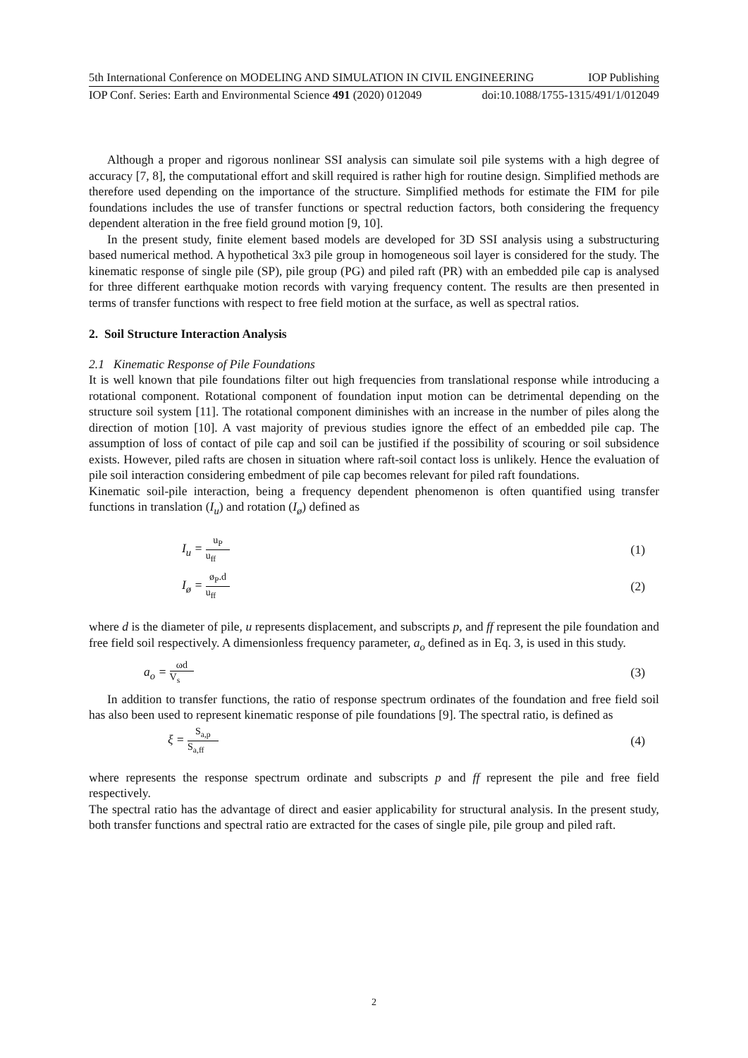5th International Conference on MODELING AND SIMULATION IN CIVIL ENGINEERING IOP Publishing
IOP Conf. Series: Earth and Environmental Science 491 (2020) 012049 doi:10.1088/1755-1315/491/1/012049
Although a proper and rigorous nonlinear SSI analysis can simulate soil pile systems with a high degree of accuracy [7, 8], the computational effort and skill required is rather high for routine design. Simplified methods are therefore used depending on the importance of the structure. Simplified methods for estimate the FIM for pile foundations includes the use of transfer functions or spectral reduction factors, both considering the frequency dependent alteration in the free field ground motion [9, 10].
In the present study, finite element based models are developed for 3D SSI analysis using a substructuring based numerical method. A hypothetical 3x3 pile group in homogeneous soil layer is considered for the study. The kinematic response of single pile (SP), pile group (PG) and piled raft (PR) with an embedded pile cap is analysed for three different earthquake motion records with varying frequency content. The results are then presented in terms of transfer functions with respect to free field motion at the surface, as well as spectral ratios.
2. Soil Structure Interaction Analysis
2.1 Kinematic Response of Pile Foundations
It is well known that pile foundations filter out high frequencies from translational response while introducing a rotational component. Rotational component of foundation input motion can be detrimental depending on the structure soil system [11]. The rotational component diminishes with an increase in the number of piles along the direction of motion [10]. A vast majority of previous studies ignore the effect of an embedded pile cap. The assumption of loss of contact of pile cap and soil can be justified if the possibility of scouring or soil subsidence exists. However, piled rafts are chosen in situation where raft-soil contact loss is unlikely. Hence the evaluation of pile soil interaction considering embedment of pile cap becomes relevant for piled raft foundations.
Kinematic soil-pile interaction, being a frequency dependent phenomenon is often quantified using transfer functions in translation (I<sub>u</sub>) and rotation (I<sub>ø</sub>) defined as
I<sub>u</sub> = u<sub>P</sub> u<sub>ff</sub> (1)
I<sub>ø</sub> = ø<sub>P</sub>.d u<sub>ff</sub> (2)
where d is the diameter of pile, u represents displacement, and subscripts p, and ff represent the pile foundation and free field soil respectively. A dimensionless frequency parameter, a<sub>o</sub> defined as in Eq. 3, is used in this study.
a<sub>o</sub> = ωd V<sub>s</sub> (3)
In addition to transfer functions, the ratio of response spectrum ordinates of the foundation and free field soil has also been used to represent kinematic response of pile foundations [9]. The spectral ratio, is defined as
ξ = S<sub>a,p</sub> S<sub>a,ff</sub> (4)
where represents the response spectrum ordinate and subscripts p and ff represent the pile and free field respectively.
The spectral ratio has the advantage of direct and easier applicability for structural analysis. In the present study, both transfer functions and spectral ratio are extracted for the cases of single pile, pile group and piled raft.
2